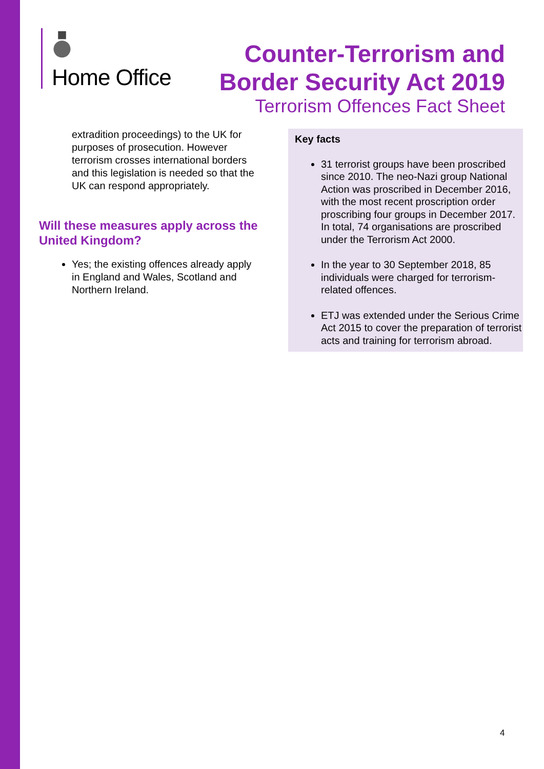Home Office
Counter-Terrorism and
Border Security Act 2019
Terrorism Offences Fact Sheet
extradition proceedings) to the UK for purposes of prosecution. However terrorism crosses international borders and this legislation is needed so that the UK can respond appropriately.
Will these measures apply across the United Kingdom?
Yes; the existing offences already apply in England and Wales, Scotland and Northern Ireland.
Key facts
31 terrorist groups have been proscribed since 2010. The neo-Nazi group National Action was proscribed in December 2016, with the most recent proscription order proscribing four groups in December 2017. In total, 74 organisations are proscribed under the Terrorism Act 2000.
In the year to 30 September 2018, 85 individuals were charged for terrorism-related offences.
ETJ was extended under the Serious Crime Act 2015 to cover the preparation of terrorist acts and training for terrorism abroad.
4